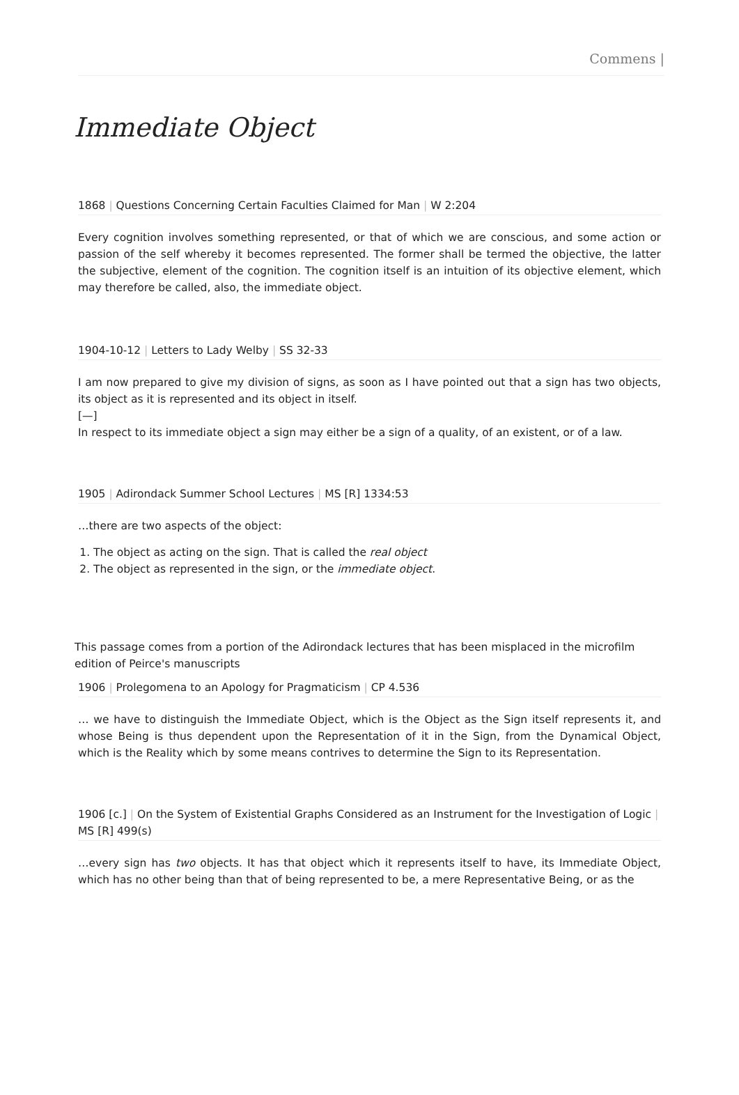Commens |
Immediate Object
1868 | Questions Concerning Certain Faculties Claimed for Man | W 2:204
Every cognition involves something represented, or that of which we are conscious, and some action or passion of the self whereby it becomes represented. The former shall be termed the objective, the latter the subjective, element of the cognition. The cognition itself is an intuition of its objective element, which may therefore be called, also, the immediate object.
1904-10-12 | Letters to Lady Welby | SS 32-33
I am now prepared to give my division of signs, as soon as I have pointed out that a sign has two objects, its object as it is represented and its object in itself.
[—]
In respect to its immediate object a sign may either be a sign of a quality, of an existent, or of a law.
1905 | Adirondack Summer School Lectures | MS [R] 1334:53
…there are two aspects of the object:
1. The object as acting on the sign. That is called the real object
2. The object as represented in the sign, or the immediate object.
This passage comes from a portion of the Adirondack lectures that has been misplaced in the microfilm edition of Peirce's manuscripts
1906 | Prolegomena to an Apology for Pragmaticism | CP 4.536
… we have to distinguish the Immediate Object, which is the Object as the Sign itself represents it, and whose Being is thus dependent upon the Representation of it in the Sign, from the Dynamical Object, which is the Reality which by some means contrives to determine the Sign to its Representation.
1906 [c.] | On the System of Existential Graphs Considered as an Instrument for the Investigation of Logic | MS [R] 499(s)
…every sign has two objects. It has that object which it represents itself to have, its Immediate Object, which has no other being than that of being represented to be, a mere Representative Being, or as the